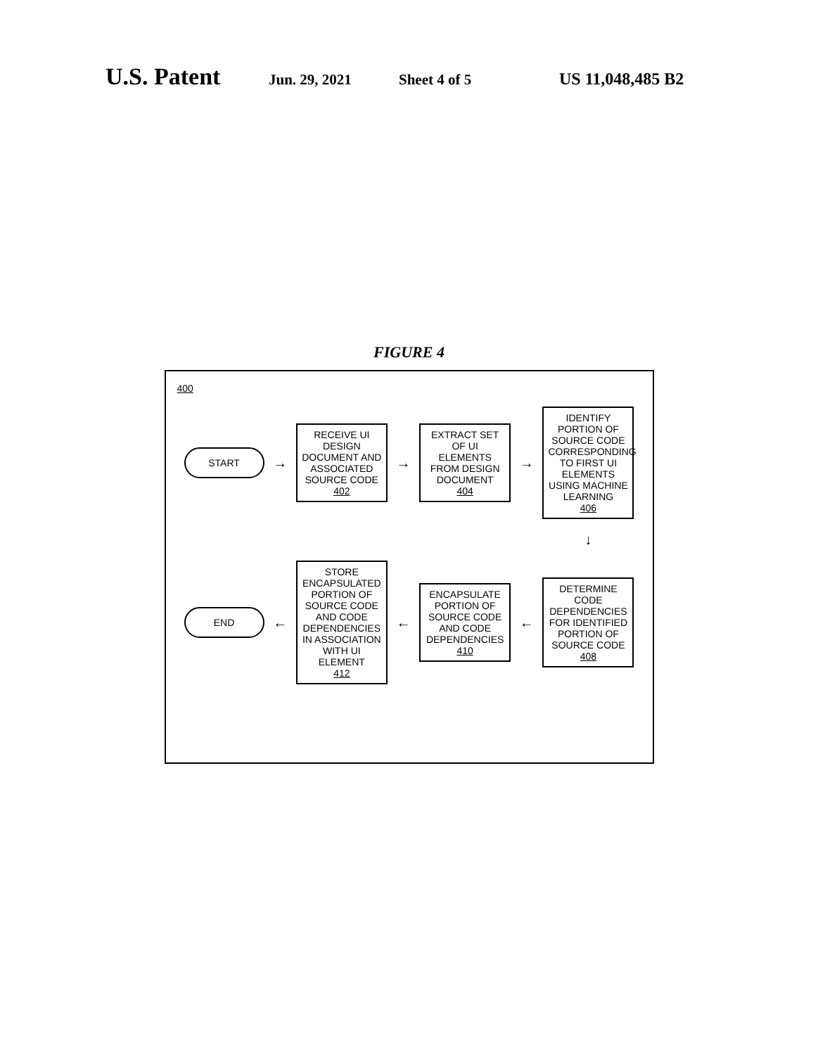U.S. Patent Jun. 29, 2021 Sheet 4 of 5 US 11,048,485 B2
FIGURE 4
400
START
→
RECEIVE UI DESIGN DOCUMENT AND ASSOCIATED SOURCE CODE
402
→
EXTRACT SET OF UI ELEMENTS FROM DESIGN DOCUMENT
404
→
IDENTIFY PORTION OF SOURCE CODE CORRESPONDING TO FIRST UI ELEMENTS USING MACHINE LEARNING
406
↓
END
←
STORE ENCAPSULATED PORTION OF SOURCE CODE AND CODE DEPENDENCIES IN ASSOCIATION WITH UI ELEMENT
412
←
ENCAPSULATE PORTION OF SOURCE CODE AND CODE DEPENDENCIES
410
←
DETERMINE CODE DEPENDENCIES FOR IDENTIFIED PORTION OF SOURCE CODE
408